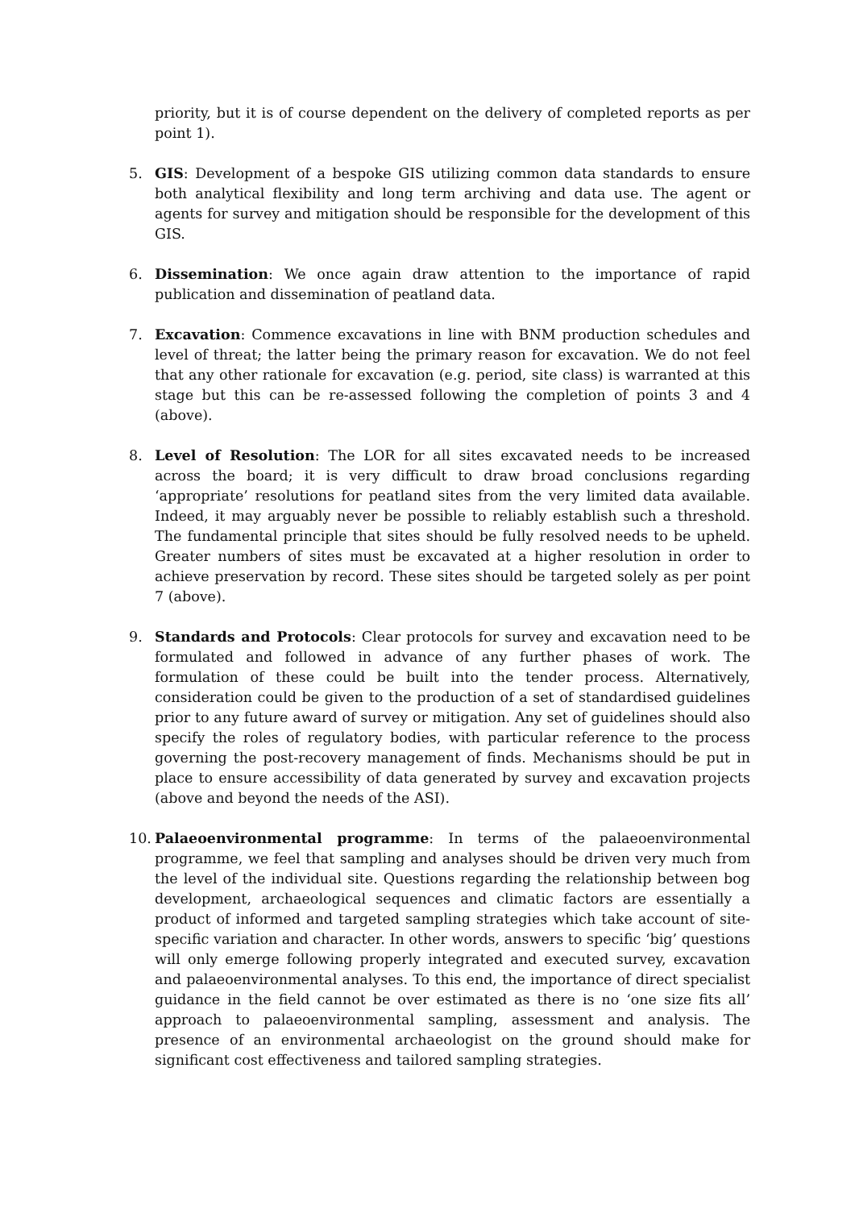priority, but it is of course dependent on the delivery of completed reports as per point 1).
5. GIS: Development of a bespoke GIS utilizing common data standards to ensure both analytical flexibility and long term archiving and data use. The agent or agents for survey and mitigation should be responsible for the development of this GIS.
6. Dissemination: We once again draw attention to the importance of rapid publication and dissemination of peatland data.
7. Excavation: Commence excavations in line with BNM production schedules and level of threat; the latter being the primary reason for excavation. We do not feel that any other rationale for excavation (e.g. period, site class) is warranted at this stage but this can be re-assessed following the completion of points 3 and 4 (above).
8. Level of Resolution: The LOR for all sites excavated needs to be increased across the board; it is very difficult to draw broad conclusions regarding ‘appropriate’ resolutions for peatland sites from the very limited data available. Indeed, it may arguably never be possible to reliably establish such a threshold. The fundamental principle that sites should be fully resolved needs to be upheld. Greater numbers of sites must be excavated at a higher resolution in order to achieve preservation by record. These sites should be targeted solely as per point 7 (above).
9. Standards and Protocols: Clear protocols for survey and excavation need to be formulated and followed in advance of any further phases of work. The formulation of these could be built into the tender process. Alternatively, consideration could be given to the production of a set of standardised guidelines prior to any future award of survey or mitigation. Any set of guidelines should also specify the roles of regulatory bodies, with particular reference to the process governing the post-recovery management of finds. Mechanisms should be put in place to ensure accessibility of data generated by survey and excavation projects (above and beyond the needs of the ASI).
10. Palaeoenvironmental programme: In terms of the palaeoenvironmental programme, we feel that sampling and analyses should be driven very much from the level of the individual site. Questions regarding the relationship between bog development, archaeological sequences and climatic factors are essentially a product of informed and targeted sampling strategies which take account of site-specific variation and character. In other words, answers to specific ‘big’ questions will only emerge following properly integrated and executed survey, excavation and palaeoenvironmental analyses. To this end, the importance of direct specialist guidance in the field cannot be over estimated as there is no ‘one size fits all’ approach to palaeoenvironmental sampling, assessment and analysis. The presence of an environmental archaeologist on the ground should make for significant cost effectiveness and tailored sampling strategies.